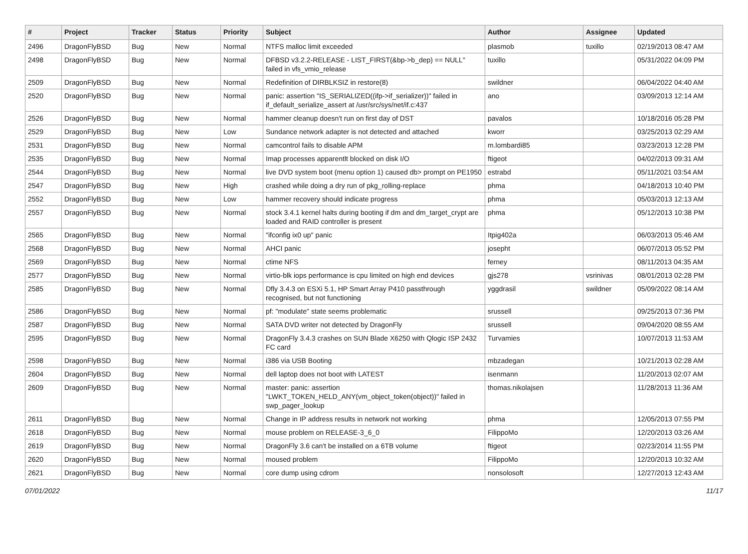| # | Project | Tracker | Status | Priority | Subject | Author | Assignee | Updated |
| --- | --- | --- | --- | --- | --- | --- | --- | --- |
| 2496 | DragonFlyBSD | Bug | New | Normal | NTFS malloc limit exceeded | plasmob | tuxillo | 02/19/2013 08:47 AM |
| 2498 | DragonFlyBSD | Bug | New | Normal | DFBSD v3.2.2-RELEASE - LIST_FIRST(&bp->b_dep) == NULL" failed in vfs_vmio_release | tuxillo | | 05/31/2022 04:09 PM |
| 2509 | DragonFlyBSD | Bug | New | Normal | Redefinition of DIRBLKSIZ in restore(8) | swildner | | 06/04/2022 04:40 AM |
| 2520 | DragonFlyBSD | Bug | New | Normal | panic: assertion "IS_SERIALIZED((ifp->if_serializer))" failed in if_default_serialize_assert at /usr/src/sys/net/if.c:437 | ano | | 03/09/2013 12:14 AM |
| 2526 | DragonFlyBSD | Bug | New | Normal | hammer cleanup doesn't run on first day of DST | pavalos | | 10/18/2016 05:28 PM |
| 2529 | DragonFlyBSD | Bug | New | Low | Sundance network adapter is not detected and attached | kworr | | 03/25/2013 02:29 AM |
| 2531 | DragonFlyBSD | Bug | New | Normal | camcontrol fails to disable APM | m.lombardi85 | | 03/23/2013 12:28 PM |
| 2535 | DragonFlyBSD | Bug | New | Normal | Imap processes apparentlt blocked on disk I/O | ftigeot | | 04/02/2013 09:31 AM |
| 2544 | DragonFlyBSD | Bug | New | Normal | live DVD system boot (menu option 1) caused db> prompt on PE1950 | estrabd | | 05/11/2021 03:54 AM |
| 2547 | DragonFlyBSD | Bug | New | High | crashed while doing a dry run of pkg_rolling-replace | phma | | 04/18/2013 10:40 PM |
| 2552 | DragonFlyBSD | Bug | New | Low | hammer recovery should indicate progress | phma | | 05/03/2013 12:13 AM |
| 2557 | DragonFlyBSD | Bug | New | Normal | stock 3.4.1 kernel halts during booting if dm and dm_target_crypt are loaded and RAID controller is present | phma | | 05/12/2013 10:38 PM |
| 2565 | DragonFlyBSD | Bug | New | Normal | "ifconfig ix0 up" panic | Itpig402a | | 06/03/2013 05:46 AM |
| 2568 | DragonFlyBSD | Bug | New | Normal | AHCI panic | josepht | | 06/07/2013 05:52 PM |
| 2569 | DragonFlyBSD | Bug | New | Normal | ctime NFS | ferney | | 08/11/2013 04:35 AM |
| 2577 | DragonFlyBSD | Bug | New | Normal | virtio-blk iops performance is cpu limited on high end devices | gjs278 | vsrinivas | 08/01/2013 02:28 PM |
| 2585 | DragonFlyBSD | Bug | New | Normal | Dfly 3.4.3 on ESXi 5.1, HP Smart Array P410 passthrough recognised, but not functioning | yggdrasil | swildner | 05/09/2022 08:14 AM |
| 2586 | DragonFlyBSD | Bug | New | Normal | pf: "modulate" state seems problematic | srussell | | 09/25/2013 07:36 PM |
| 2587 | DragonFlyBSD | Bug | New | Normal | SATA DVD writer not detected by DragonFly | srussell | | 09/04/2020 08:55 AM |
| 2595 | DragonFlyBSD | Bug | New | Normal | DragonFly 3.4.3 crashes on SUN Blade X6250 with Qlogic ISP 2432 FC card | Turvamies | | 10/07/2013 11:53 AM |
| 2598 | DragonFlyBSD | Bug | New | Normal | i386 via USB Booting | mbzadegan | | 10/21/2013 02:28 AM |
| 2604 | DragonFlyBSD | Bug | New | Normal | dell laptop does not boot with LATEST | isenmann | | 11/20/2013 02:07 AM |
| 2609 | DragonFlyBSD | Bug | New | Normal | master: panic: assertion "LWKT_TOKEN_HELD_ANY(vm_object_token(object))" failed in swp_pager_lookup | thomas.nikolajsen | | 11/28/2013 11:36 AM |
| 2611 | DragonFlyBSD | Bug | New | Normal | Change in IP address results in network not working | phma | | 12/05/2013 07:55 PM |
| 2618 | DragonFlyBSD | Bug | New | Normal | mouse problem on RELEASE-3_6_0 | FilippoMo | | 12/20/2013 03:26 AM |
| 2619 | DragonFlyBSD | Bug | New | Normal | DragonFly 3.6 can't be installed on a 6TB volume | ftigeot | | 02/23/2014 11:55 PM |
| 2620 | DragonFlyBSD | Bug | New | Normal | moused problem | FilippoMo | | 12/20/2013 10:32 AM |
| 2621 | DragonFlyBSD | Bug | New | Normal | core dump using cdrom | nonsolosoft | | 12/27/2013 12:43 AM |
07/01/2022 11/17